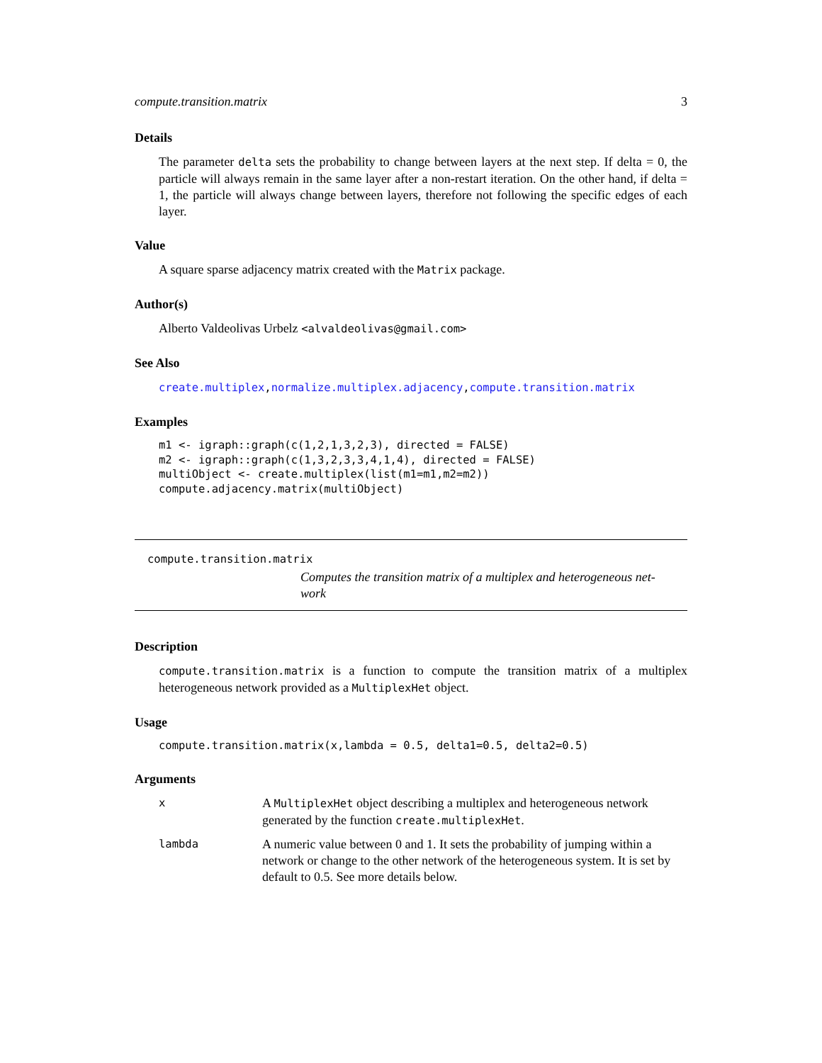compute.transition.matrix 3
Details
The parameter delta sets the probability to change between layers at the next step. If delta = 0, the particle will always remain in the same layer after a non-restart iteration. On the other hand, if delta = 1, the particle will always change between layers, therefore not following the specific edges of each layer.
Value
A square sparse adjacency matrix created with the Matrix package.
Author(s)
Alberto Valdeolivas Urbelz <alvaldeolivas@gmail.com>
See Also
create.multiplex,normalize.multiplex.adjacency,compute.transition.matrix
Examples
m1 <- igraph::graph(c(1,2,1,3,2,3), directed = FALSE)
m2 <- igraph::graph(c(1,3,2,3,3,4,1,4), directed = FALSE)
multiObject <- create.multiplex(list(m1=m1,m2=m2))
compute.adjacency.matrix(multiObject)
compute.transition.matrix
Computes the transition matrix of a multiplex and heterogeneous net-
work
Description
compute.transition.matrix is a function to compute the transition matrix of a multiplex heterogeneous network provided as a MultiplexHet object.
Usage
compute.transition.matrix(x,lambda = 0.5, delta1=0.5, delta2=0.5)
Arguments
x
A MultiplexHet object describing a multiplex and heterogeneous network generated by the function create.multiplexHet.
lambda
A numeric value between 0 and 1. It sets the probability of jumping within a network or change to the other network of the heterogeneous system. It is set by default to 0.5. See more details below.